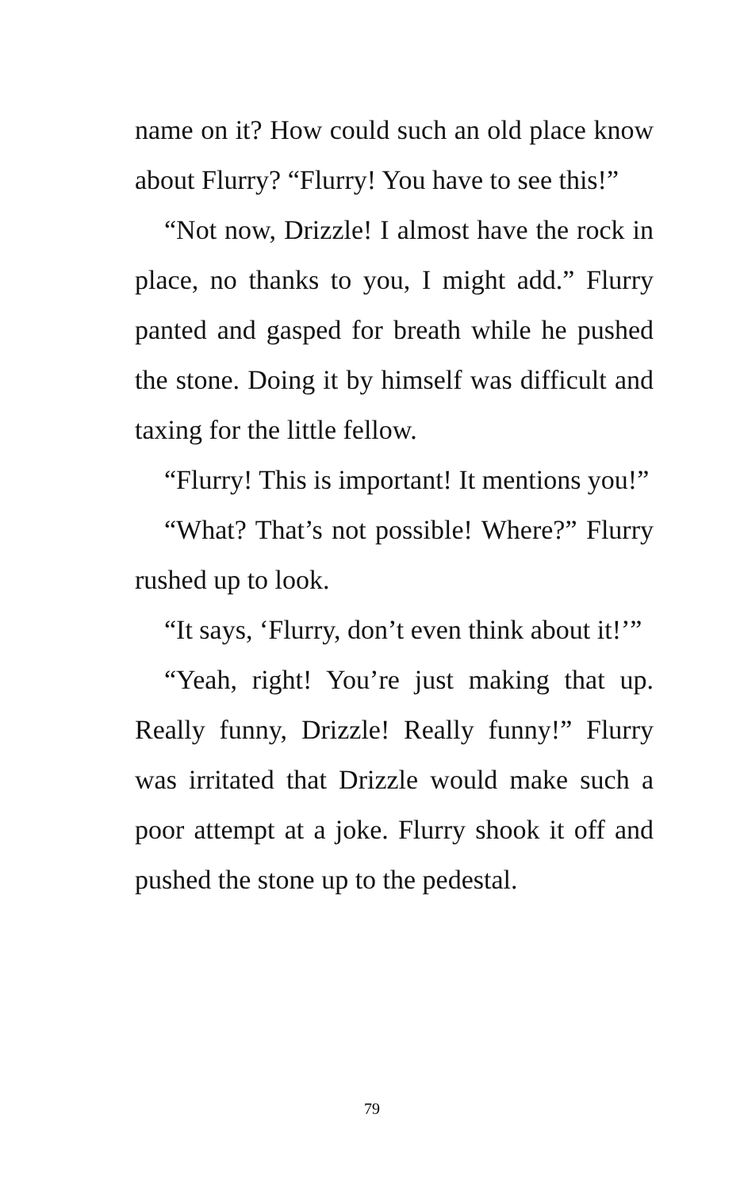name on it? How could such an old place know about Flurry? “Flurry! You have to see this!”
“Not now, Drizzle! I almost have the rock in place, no thanks to you, I might add.” Flurry panted and gasped for breath while he pushed the stone. Doing it by himself was difficult and taxing for the little fellow.
“Flurry! This is important! It mentions you!”
“What? That’s not possible! Where?” Flurry rushed up to look.
“It says, ‘Flurry, don’t even think about it!’”
“Yeah, right! You’re just making that up. Really funny, Drizzle! Really funny!” Flurry was irritated that Drizzle would make such a poor attempt at a joke. Flurry shook it off and pushed the stone up to the pedestal.
79